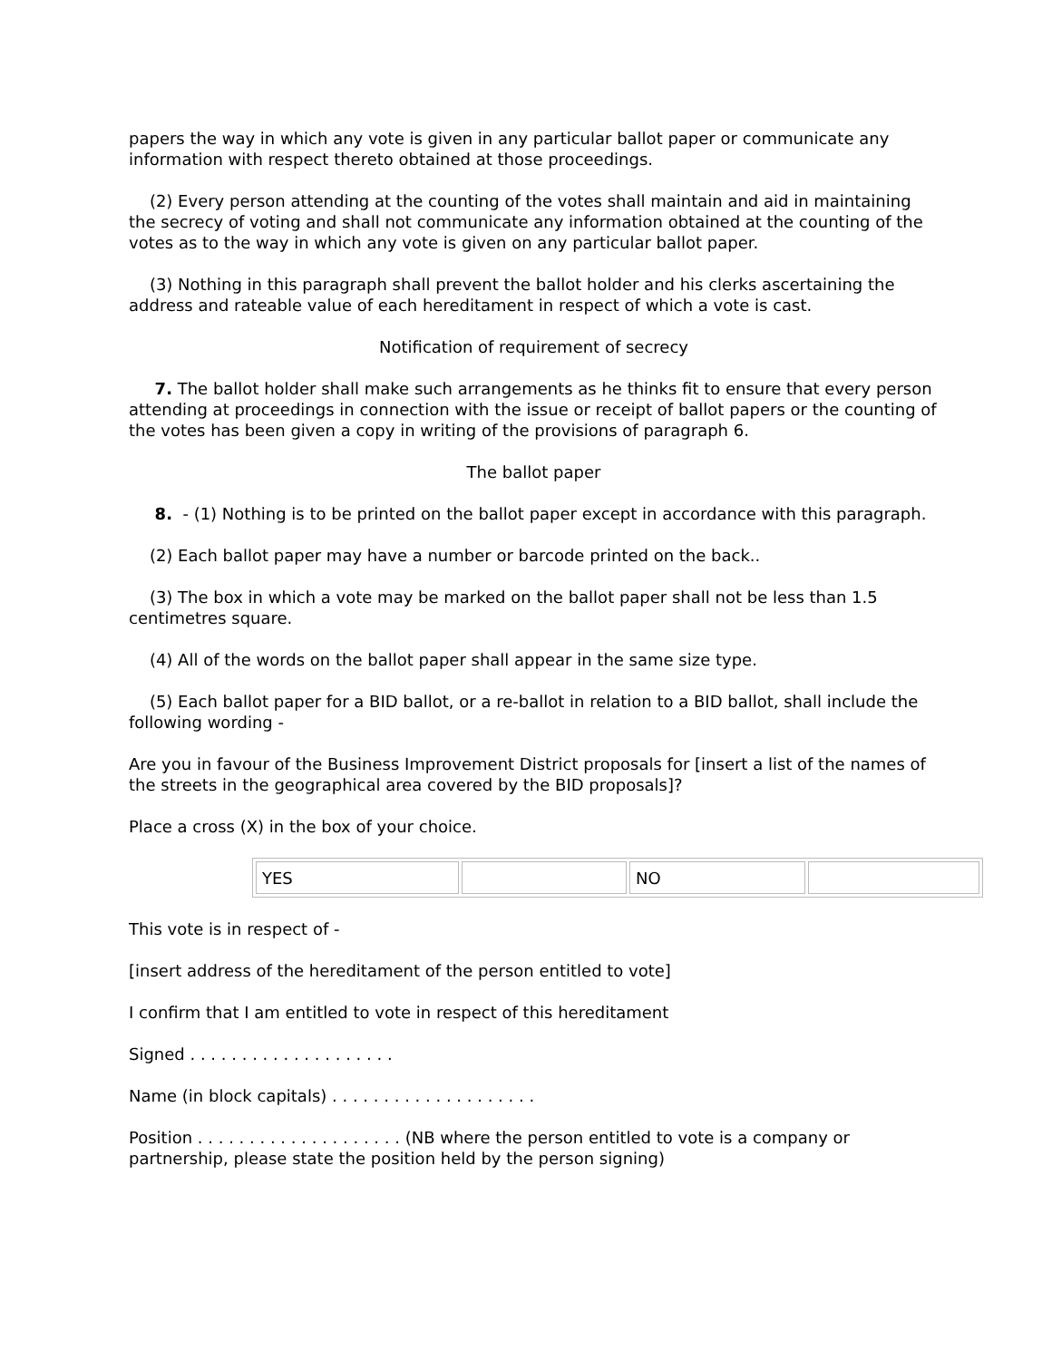papers the way in which any vote is given in any particular ballot paper or communicate any information with respect thereto obtained at those proceedings.
(2) Every person attending at the counting of the votes shall maintain and aid in maintaining the secrecy of voting and shall not communicate any information obtained at the counting of the votes as to the way in which any vote is given on any particular ballot paper.
(3) Nothing in this paragraph shall prevent the ballot holder and his clerks ascertaining the address and rateable value of each hereditament in respect of which a vote is cast.
Notification of requirement of secrecy
7. The ballot holder shall make such arrangements as he thinks fit to ensure that every person attending at proceedings in connection with the issue or receipt of ballot papers or the counting of the votes has been given a copy in writing of the provisions of paragraph 6.
The ballot paper
8. - (1) Nothing is to be printed on the ballot paper except in accordance with this paragraph.
(2) Each ballot paper may have a number or barcode printed on the back..
(3) The box in which a vote may be marked on the ballot paper shall not be less than 1.5 centimetres square.
(4) All of the words on the ballot paper shall appear in the same size type.
(5) Each ballot paper for a BID ballot, or a re-ballot in relation to a BID ballot, shall include the following wording -
Are you in favour of the Business Improvement District proposals for [insert a list of the names of the streets in the geographical area covered by the BID proposals]?
Place a cross (X) in the box of your choice.
| YES | | NO | |
This vote is in respect of -
[insert address of the hereditament of the person entitled to vote]
I confirm that I am entitled to vote in respect of this hereditament
Signed . . . . . . . . . . . . . . . . . . . .
Name (in block capitals) . . . . . . . . . . . . . . . . . . . .
Position . . . . . . . . . . . . . . . . . . . . (NB where the person entitled to vote is a company or partnership, please state the position held by the person signing)